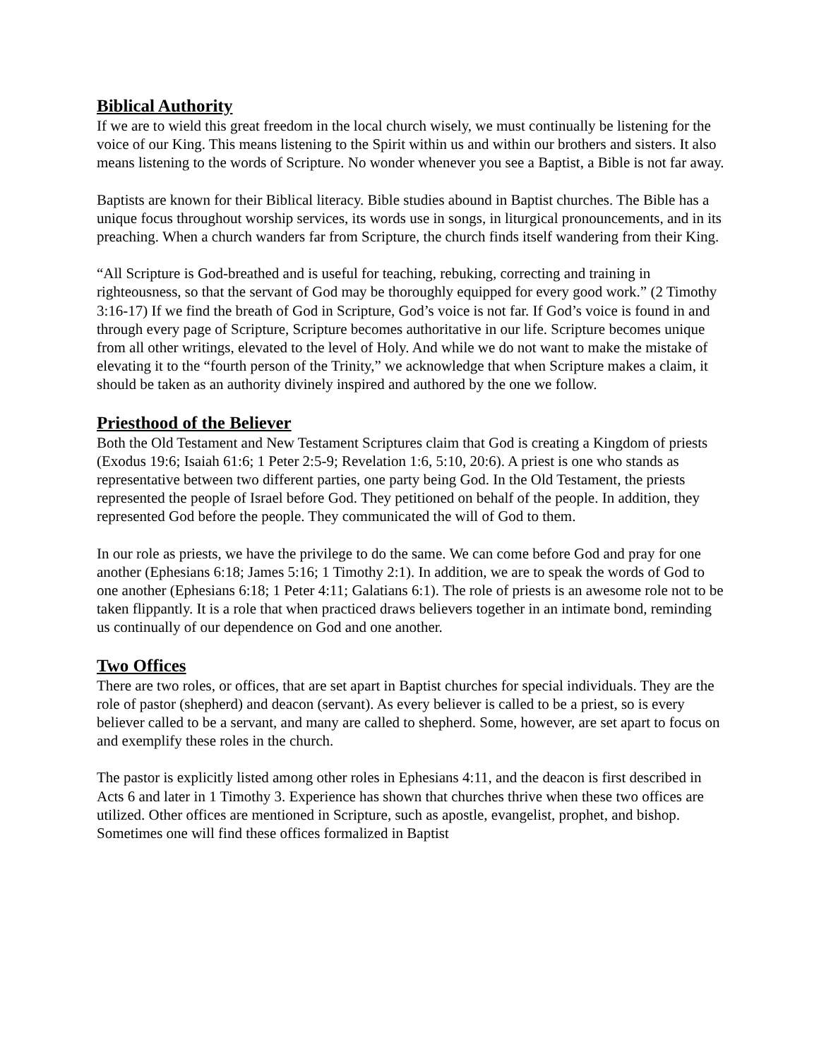Biblical Authority
If we are to wield this great freedom in the local church wisely, we must continually be listening for the voice of our King. This means listening to the Spirit within us and within our brothers and sisters. It also means listening to the words of Scripture. No wonder whenever you see a Baptist, a Bible is not far away.
Baptists are known for their Biblical literacy. Bible studies abound in Baptist churches. The Bible has a unique focus throughout worship services, its words use in songs, in liturgical pronouncements, and in its preaching. When a church wanders far from Scripture, the church finds itself wandering from their King.
“All Scripture is God-breathed and is useful for teaching, rebuking, correcting and training in righteousness, so that the servant of God may be thoroughly equipped for every good work.” (2 Timothy 3:16-17) If we find the breath of God in Scripture, God’s voice is not far. If God’s voice is found in and through every page of Scripture, Scripture becomes authoritative in our life. Scripture becomes unique from all other writings, elevated to the level of Holy. And while we do not want to make the mistake of elevating it to the “fourth person of the Trinity,” we acknowledge that when Scripture makes a claim, it should be taken as an authority divinely inspired and authored by the one we follow.
Priesthood of the Believer
Both the Old Testament and New Testament Scriptures claim that God is creating a Kingdom of priests (Exodus 19:6; Isaiah 61:6; 1 Peter 2:5-9; Revelation 1:6, 5:10, 20:6). A priest is one who stands as representative between two different parties, one party being God. In the Old Testament, the priests represented the people of Israel before God. They petitioned on behalf of the people. In addition, they represented God before the people. They communicated the will of God to them.
In our role as priests, we have the privilege to do the same. We can come before God and pray for one another (Ephesians 6:18; James 5:16; 1 Timothy 2:1). In addition, we are to speak the words of God to one another (Ephesians 6:18; 1 Peter 4:11; Galatians 6:1). The role of priests is an awesome role not to be taken flippantly. It is a role that when practiced draws believers together in an intimate bond, reminding us continually of our dependence on God and one another.
Two Offices
There are two roles, or offices, that are set apart in Baptist churches for special individuals. They are the role of pastor (shepherd) and deacon (servant). As every believer is called to be a priest, so is every believer called to be a servant, and many are called to shepherd. Some, however, are set apart to focus on and exemplify these roles in the church.
The pastor is explicitly listed among other roles in Ephesians 4:11, and the deacon is first described in Acts 6 and later in 1 Timothy 3. Experience has shown that churches thrive when these two offices are utilized. Other offices are mentioned in Scripture, such as apostle, evangelist, prophet, and bishop. Sometimes one will find these offices formalized in Baptist